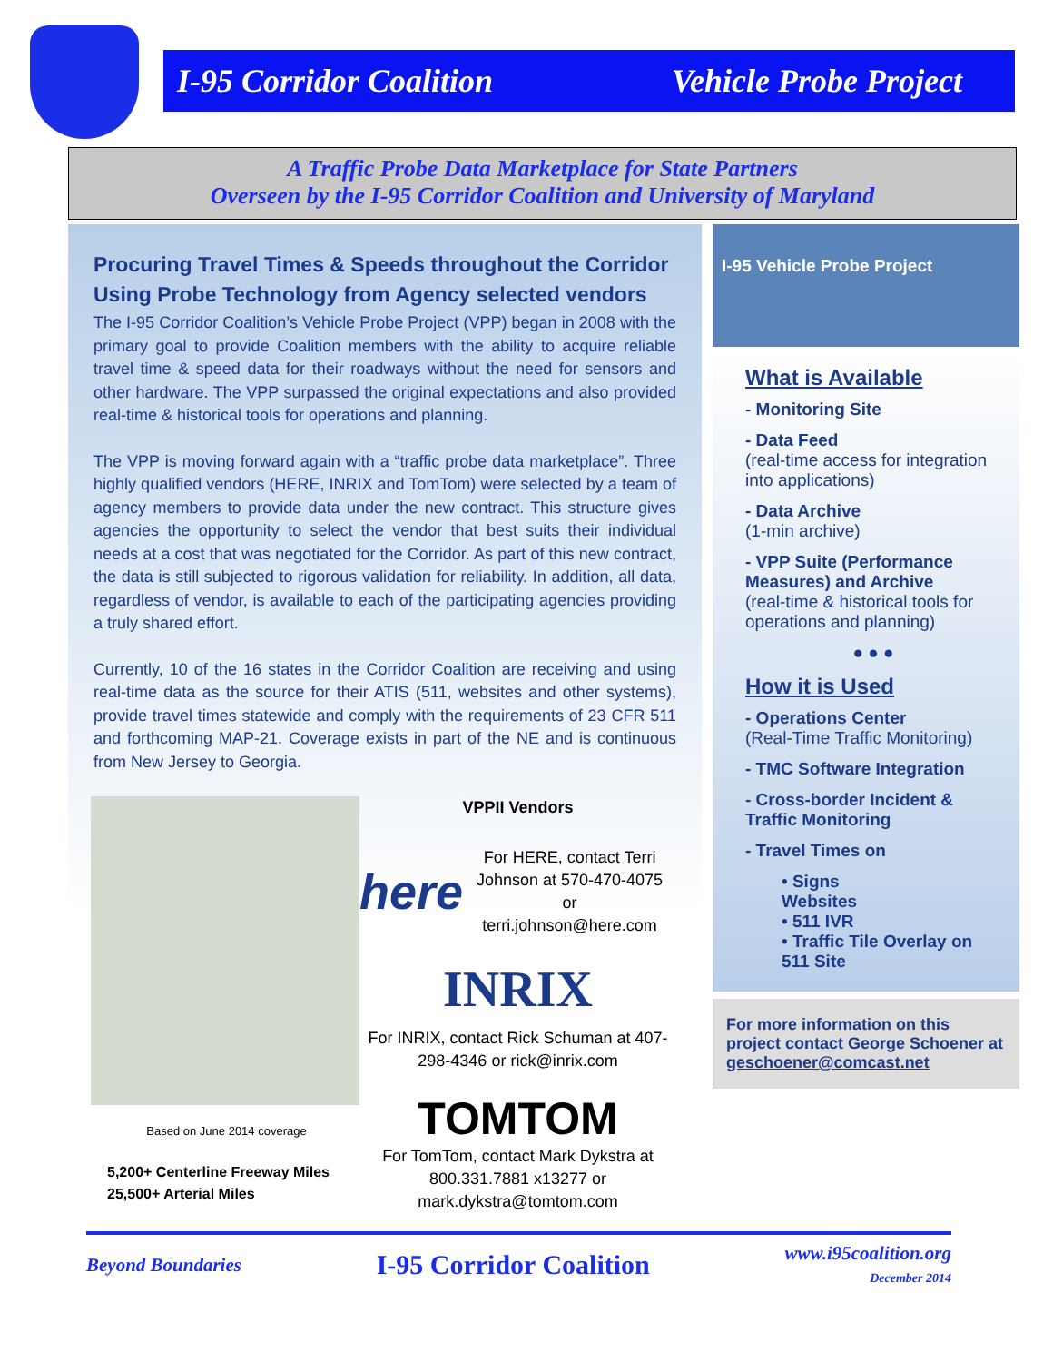I-95 Corridor Coalition Vehicle Probe Project
A Traffic Probe Data Marketplace for State Partners
Overseen by the I-95 Corridor Coalition and University of Maryland
Procuring Travel Times & Speeds throughout the Corridor Using Probe Technology from Agency selected vendors
The I-95 Corridor Coalition’s Vehicle Probe Project (VPP) began in 2008 with the primary goal to provide Coalition members with the ability to acquire reliable travel time & speed data for their roadways without the need for sensors and other hardware. The VPP surpassed the original expectations and also provided real-time & historical tools for operations and planning.
The VPP is moving forward again with a “traffic probe data marketplace”. Three highly qualified vendors (HERE, INRIX and TomTom) were selected by a team of agency members to provide data under the new contract. This structure gives agencies the opportunity to select the vendor that best suits their individual needs at a cost that was negotiated for the Corridor. As part of this new contract, the data is still subjected to rigorous validation for reliability. In addition, all data, regardless of vendor, is available to each of the participating agencies providing a truly shared effort.
Currently, 10 of the 16 states in the Corridor Coalition are receiving and using real-time data as the source for their ATIS (511, websites and other systems), provide travel times statewide and comply with the requirements of 23 CFR 511 and forthcoming MAP-21. Coverage exists in part of the NE and is continuous from New Jersey to Georgia.
Based on June 2014 coverage
5,200+ Centerline Freeway Miles
25,500+ Arterial Miles
VPPII Vendors
here
For HERE, contact Terri Johnson at 570-470-4075
or
terri.johnson@here.com
INRIX
For INRIX, contact Rick Schuman at 407-298-4346 or rick@inrix.com
TOMTOM
For TomTom, contact Mark Dykstra at 800.331.7881 x13277 or mark.dykstra@tomtom.com
I-95 Vehicle Probe Project
What is Available
- Monitoring Site
- Data Feed
(real-time access for integration into applications)
- Data Archive
(1-min archive)
- VPP Suite (Performance Measures) and Archive
(real-time & historical tools for operations and planning)
● ● ●
How it is Used
- Operations Center
(Real-Time Traffic Monitoring)
- TMC Software Integration
- Cross-border Incident & Traffic Monitoring
- Travel Times on
• Signs
Websites
• 511 IVR
• Traffic Tile Overlay on 511 Site
For more information on this project contact George Schoener at geschoener@comcast.net
Beyond Boundaries I-95 Corridor Coalition www.i95coalition.org
December 2014